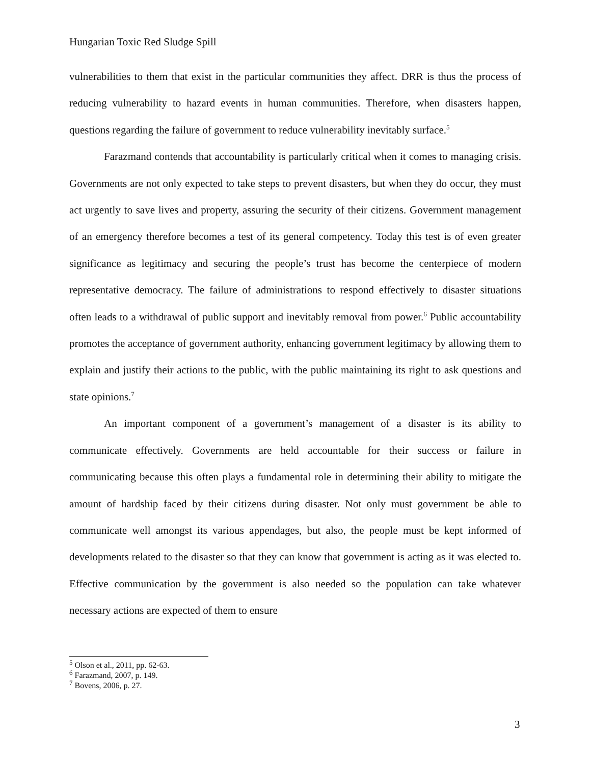Hungarian Toxic Red Sludge Spill
vulnerabilities to them that exist in the particular communities they affect. DRR is thus the process of reducing vulnerability to hazard events in human communities. Therefore, when disasters happen, questions regarding the failure of government to reduce vulnerability inevitably surface.<sup>5</sup>
Farazmand contends that accountability is particularly critical when it comes to managing crisis. Governments are not only expected to take steps to prevent disasters, but when they do occur, they must act urgently to save lives and property, assuring the security of their citizens. Government management of an emergency therefore becomes a test of its general competency. Today this test is of even greater significance as legitimacy and securing the people’s trust has become the centerpiece of modern representative democracy. The failure of administrations to respond effectively to disaster situations often leads to a withdrawal of public support and inevitably removal from power.<sup>6</sup> Public accountability promotes the acceptance of government authority, enhancing government legitimacy by allowing them to explain and justify their actions to the public, with the public maintaining its right to ask questions and state opinions.<sup>7</sup>
An important component of a government’s management of a disaster is its ability to communicate effectively. Governments are held accountable for their success or failure in communicating because this often plays a fundamental role in determining their ability to mitigate the amount of hardship faced by their citizens during disaster. Not only must government be able to communicate well amongst its various appendages, but also, the people must be kept informed of developments related to the disaster so that they can know that government is acting as it was elected to. Effective communication by the government is also needed so the population can take whatever necessary actions are expected of them to ensure
<sup>5</sup> Olson et al., 2011, pp. 62-63.
<sup>6</sup> Farazmand, 2007, p. 149.
<sup>7</sup> Bovens, 2006, p. 27.
3